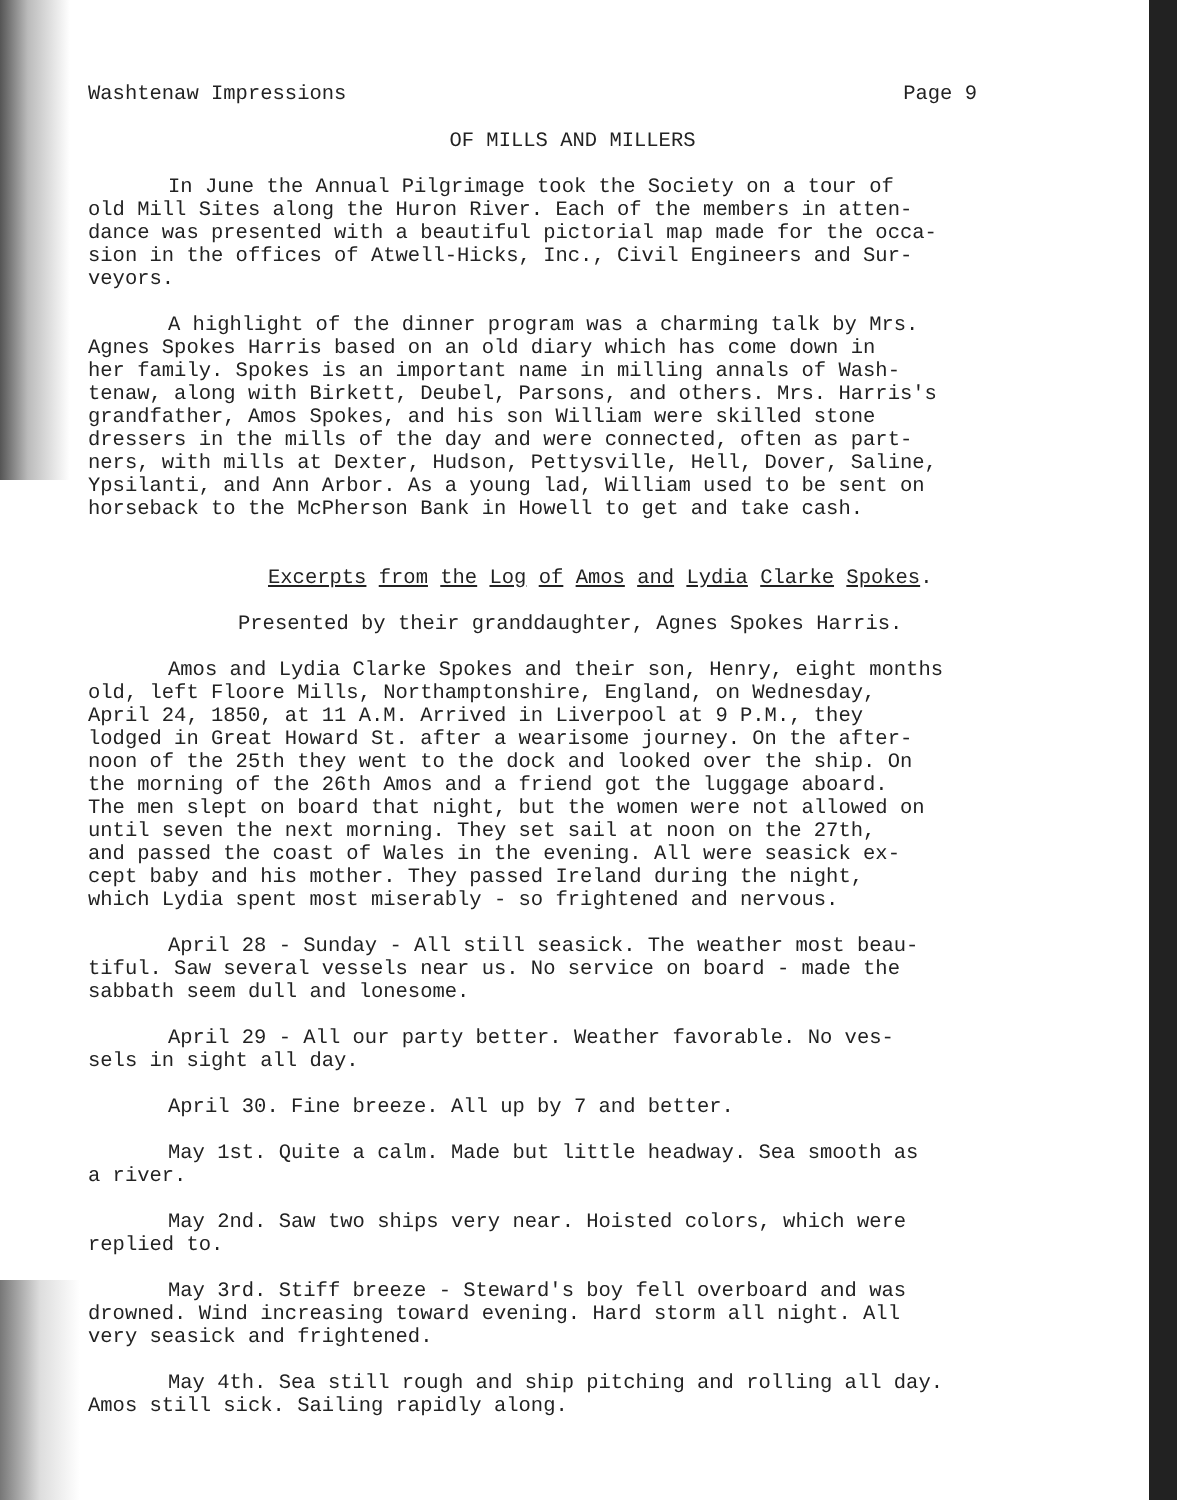Washtenaw Impressions Page 9
OF MILLS AND MILLERS
In June the Annual Pilgrimage took the Society on a tour of old Mill Sites along the Huron River. Each of the members in atten- dance was presented with a beautiful pictorial map made for the occa- sion in the offices of Atwell-Hicks, Inc., Civil Engineers and Sur- veyors.
A highlight of the dinner program was a charming talk by Mrs. Agnes Spokes Harris based on an old diary which has come down in her family. Spokes is an important name in milling annals of Wash- tenaw, along with Birkett, Deubel, Parsons, and others. Mrs. Harris's grandfather, Amos Spokes, and his son William were skilled stone dressers in the mills of the day and were connected, often as part- ners, with mills at Dexter, Hudson, Pettysville, Hell, Dover, Saline, Ypsilanti, and Ann Arbor. As a young lad, William used to be sent on horseback to the McPherson Bank in Howell to get and take cash.
Excerpts from the Log of Amos and Lydia Clarke Spokes.
Presented by their granddaughter, Agnes Spokes Harris.
Amos and Lydia Clarke Spokes and their son, Henry, eight months old, left Floore Mills, Northamptonshire, England, on Wednesday, April 24, 1850, at 11 A.M. Arrived in Liverpool at 9 P.M., they lodged in Great Howard St. after a wearisome journey. On the after- noon of the 25th they went to the dock and looked over the ship. On the morning of the 26th Amos and a friend got the luggage aboard. The men slept on board that night, but the women were not allowed on until seven the next morning. They set sail at noon on the 27th, and passed the coast of Wales in the evening. All were seasick ex- cept baby and his mother. They passed Ireland during the night, which Lydia spent most miserably - so frightened and nervous.
April 28 - Sunday - All still seasick. The weather most beau- tiful. Saw several vessels near us. No service on board - made the sabbath seem dull and lonesome.
April 29 - All our party better. Weather favorable. No ves- sels in sight all day.
April 30. Fine breeze. All up by 7 and better.
May 1st. Quite a calm. Made but little headway. Sea smooth as a river.
May 2nd. Saw two ships very near. Hoisted colors, which were replied to.
May 3rd. Stiff breeze - Steward's boy fell overboard and was drowned. Wind increasing toward evening. Hard storm all night. All very seasick and frightened.
May 4th. Sea still rough and ship pitching and rolling all day. Amos still sick. Sailing rapidly along.